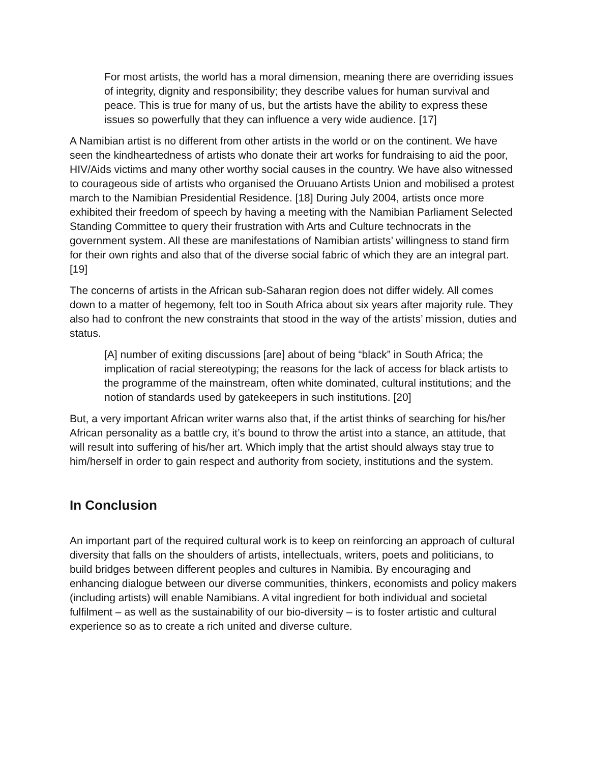For most artists, the world has a moral dimension, meaning there are overriding issues of integrity, dignity and responsibility; they describe values for human survival and peace. This is true for many of us, but the artists have the ability to express these issues so powerfully that they can influence a very wide audience. [17]
A Namibian artist is no different from other artists in the world or on the continent. We have seen the kindheartedness of artists who donate their art works for fundraising to aid the poor, HIV/Aids victims and many other worthy social causes in the country. We have also witnessed to courageous side of artists who organised the Oruuano Artists Union and mobilised a protest march to the Namibian Presidential Residence. [18] During July 2004, artists once more exhibited their freedom of speech by having a meeting with the Namibian Parliament Selected Standing Committee to query their frustration with Arts and Culture technocrats in the government system. All these are manifestations of Namibian artists’ willingness to stand firm for their own rights and also that of the diverse social fabric of which they are an integral part. [19]
The concerns of artists in the African sub-Saharan region does not differ widely. All comes down to a matter of hegemony, felt too in South Africa about six years after majority rule. They also had to confront the new constraints that stood in the way of the artists’ mission, duties and status.
[A] number of exiting discussions [are] about of being “black” in South Africa; the implication of racial stereotyping; the reasons for the lack of access for black artists to the programme of the mainstream, often white dominated, cultural institutions; and the notion of standards used by gatekeepers in such institutions. [20]
But, a very important African writer warns also that, if the artist thinks of searching for his/her African personality as a battle cry, it’s bound to throw the artist into a stance, an attitude, that will result into suffering of his/her art. Which imply that the artist should always stay true to him/herself in order to gain respect and authority from society, institutions and the system.
In Conclusion
An important part of the required cultural work is to keep on reinforcing an approach of cultural diversity that falls on the shoulders of artists, intellectuals, writers, poets and politicians, to build bridges between different peoples and cultures in Namibia. By encouraging and enhancing dialogue between our diverse communities, thinkers, economists and policy makers (including artists) will enable Namibians. A vital ingredient for both individual and societal fulfilment – as well as the sustainability of our bio-diversity – is to foster artistic and cultural experience so as to create a rich united and diverse culture.